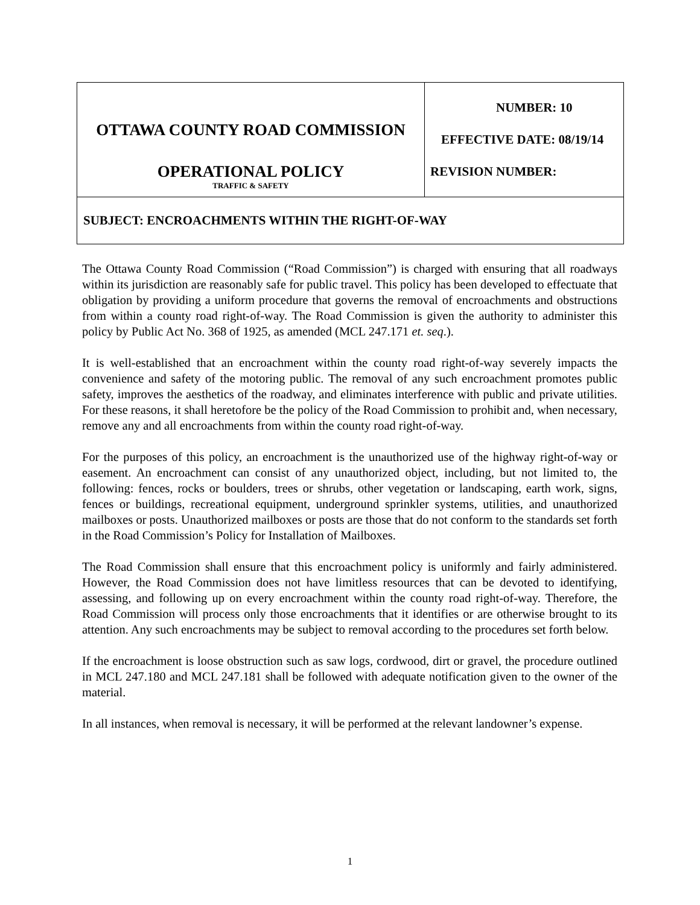| OTTAWA COUNTY ROAD COMMISSION OPERATIONAL POLICY TRAFFIC & SAFETY | NUMBER: 10 EFFECTIVE DATE: 08/19/14 REVISION NUMBER: |
| SUBJECT: ENCROACHMENTS WITHIN THE RIGHT-OF-WAY | |
The Ottawa County Road Commission (“Road Commission”) is charged with ensuring that all roadways within its jurisdiction are reasonably safe for public travel. This policy has been developed to effectuate that obligation by providing a uniform procedure that governs the removal of encroachments and obstructions from within a county road right-of-way. The Road Commission is given the authority to administer this policy by Public Act No. 368 of 1925, as amended (MCL 247.171 et. seq.).
It is well-established that an encroachment within the county road right-of-way severely impacts the convenience and safety of the motoring public. The removal of any such encroachment promotes public safety, improves the aesthetics of the roadway, and eliminates interference with public and private utilities. For these reasons, it shall heretofore be the policy of the Road Commission to prohibit and, when necessary, remove any and all encroachments from within the county road right-of-way.
For the purposes of this policy, an encroachment is the unauthorized use of the highway right-of-way or easement. An encroachment can consist of any unauthorized object, including, but not limited to, the following: fences, rocks or boulders, trees or shrubs, other vegetation or landscaping, earth work, signs, fences or buildings, recreational equipment, underground sprinkler systems, utilities, and unauthorized mailboxes or posts. Unauthorized mailboxes or posts are those that do not conform to the standards set forth in the Road Commission’s Policy for Installation of Mailboxes.
The Road Commission shall ensure that this encroachment policy is uniformly and fairly administered. However, the Road Commission does not have limitless resources that can be devoted to identifying, assessing, and following up on every encroachment within the county road right-of-way. Therefore, the Road Commission will process only those encroachments that it identifies or are otherwise brought to its attention. Any such encroachments may be subject to removal according to the procedures set forth below.
If the encroachment is loose obstruction such as saw logs, cordwood, dirt or gravel, the procedure outlined in MCL 247.180 and MCL 247.181 shall be followed with adequate notification given to the owner of the material.
In all instances, when removal is necessary, it will be performed at the relevant landowner’s expense.
1